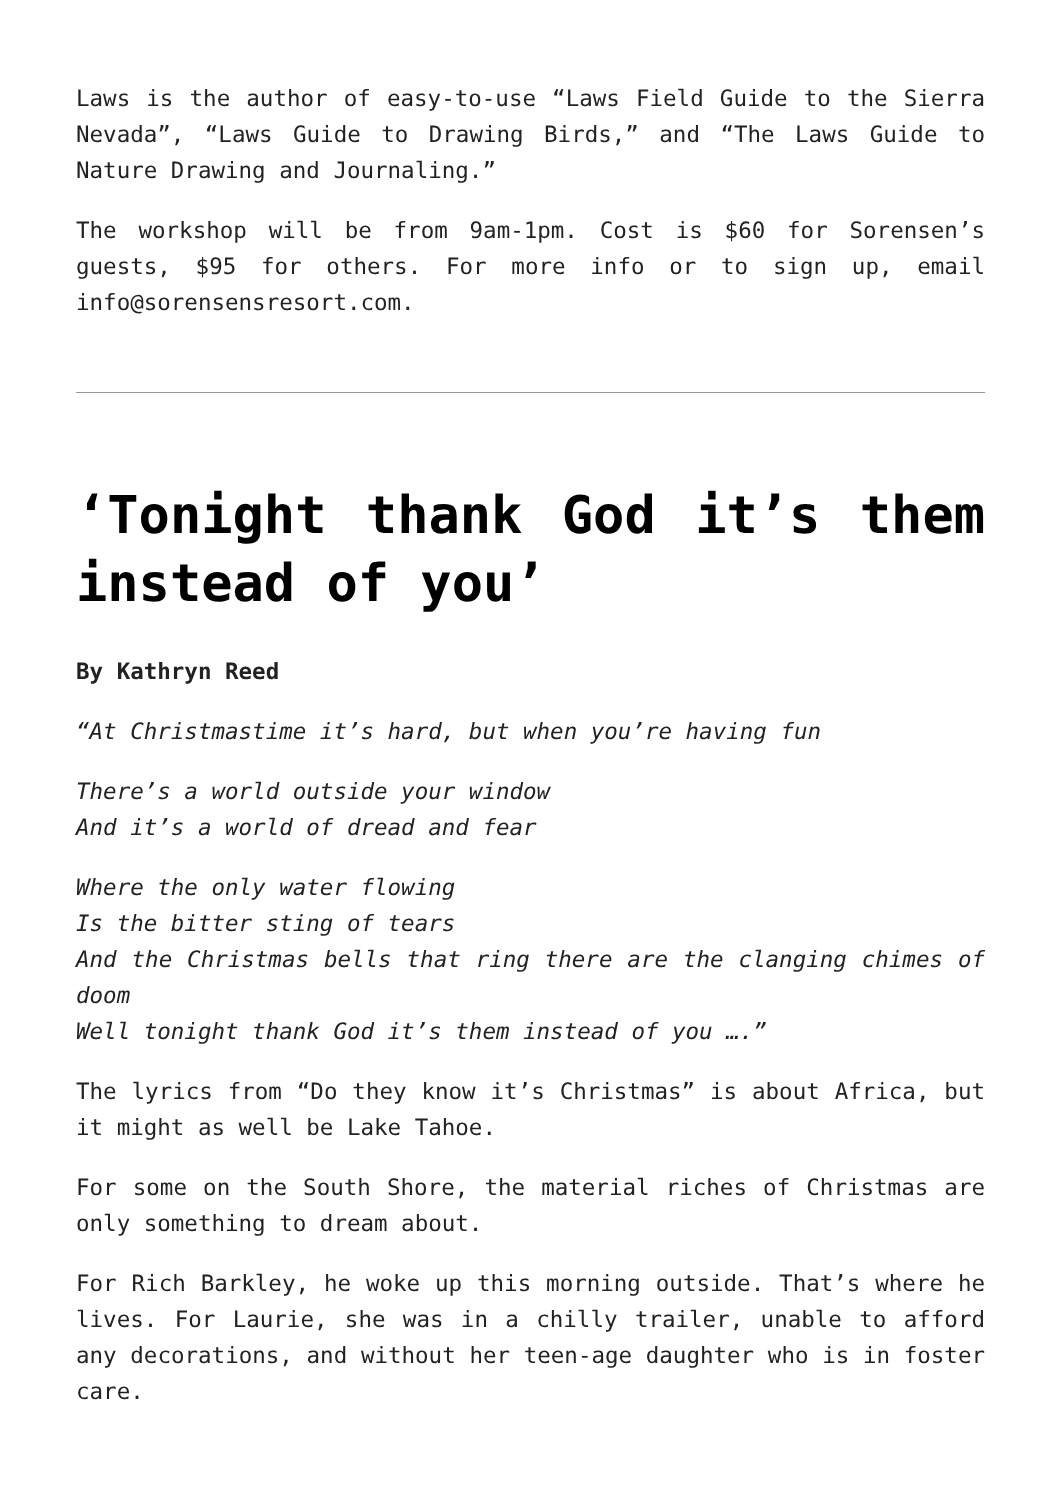Laws is the author of easy-to-use “Laws Field Guide to the Sierra Nevada”, “Laws Guide to Drawing Birds,” and “The Laws Guide to Nature Drawing and Journaling.”
The workshop will be from 9am-1pm. Cost is $60 for Sorensen’s guests, $95 for others. For more info or to sign up, email info@sorensensresort.com.
‘Tonight thank God it’s them instead of you’
By Kathryn Reed
“At Christmastime it’s hard, but when you’re having fun
There’s a world outside your window
And it’s a world of dread and fear
Where the only water flowing
Is the bitter sting of tears
And the Christmas bells that ring there are the clanging chimes of doom
Well tonight thank God it’s them instead of you ….”
The lyrics from “Do they know it’s Christmas” is about Africa, but it might as well be Lake Tahoe.
For some on the South Shore, the material riches of Christmas are only something to dream about.
For Rich Barkley, he woke up this morning outside. That’s where he lives. For Laurie, she was in a chilly trailer, unable to afford any decorations, and without her teen-age daughter who is in foster care.